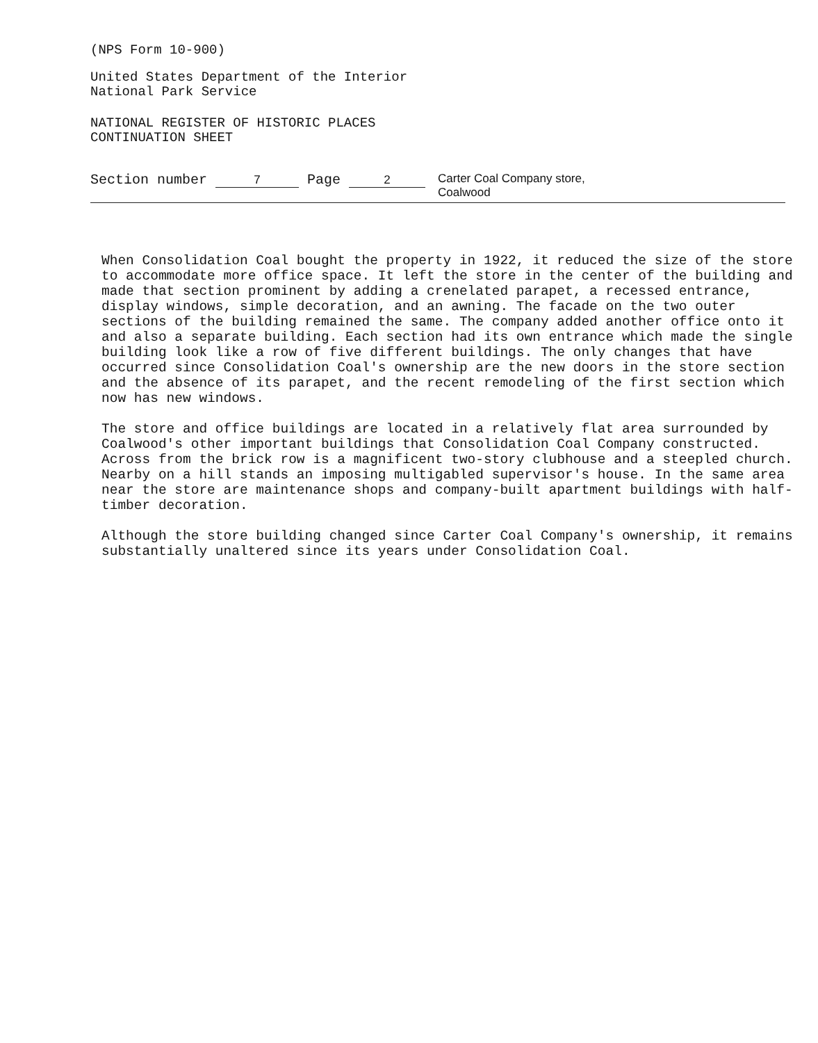(NPS Form 10-900)
United States Department of the Interior
National Park Service
NATIONAL REGISTER OF HISTORIC PLACES
CONTINUATION SHEET
Section number 7 Page 2 Carter Coal Company store,
Coalwood
When Consolidation Coal bought the property in 1922, it reduced the size of the store to accommodate more office space. It left the store in the center of the building and made that section prominent by adding a crenelated parapet, a recessed entrance, display windows, simple decoration, and an awning. The facade on the two outer sections of the building remained the same. The company added another office onto it and also a separate building. Each section had its own entrance which made the single building look like a row of five different buildings. The only changes that have occurred since Consolidation Coal's ownership are the new doors in the store section and the absence of its parapet, and the recent remodeling of the first section which now has new windows.
The store and office buildings are located in a relatively flat area surrounded by Coalwood's other important buildings that Consolidation Coal Company constructed. Across from the brick row is a magnificent two-story clubhouse and a steepled church. Nearby on a hill stands an imposing multigabled supervisor's house. In the same area near the store are maintenance shops and company-built apartment buildings with half-timber decoration.
Although the store building changed since Carter Coal Company's ownership, it remains substantially unaltered since its years under Consolidation Coal.